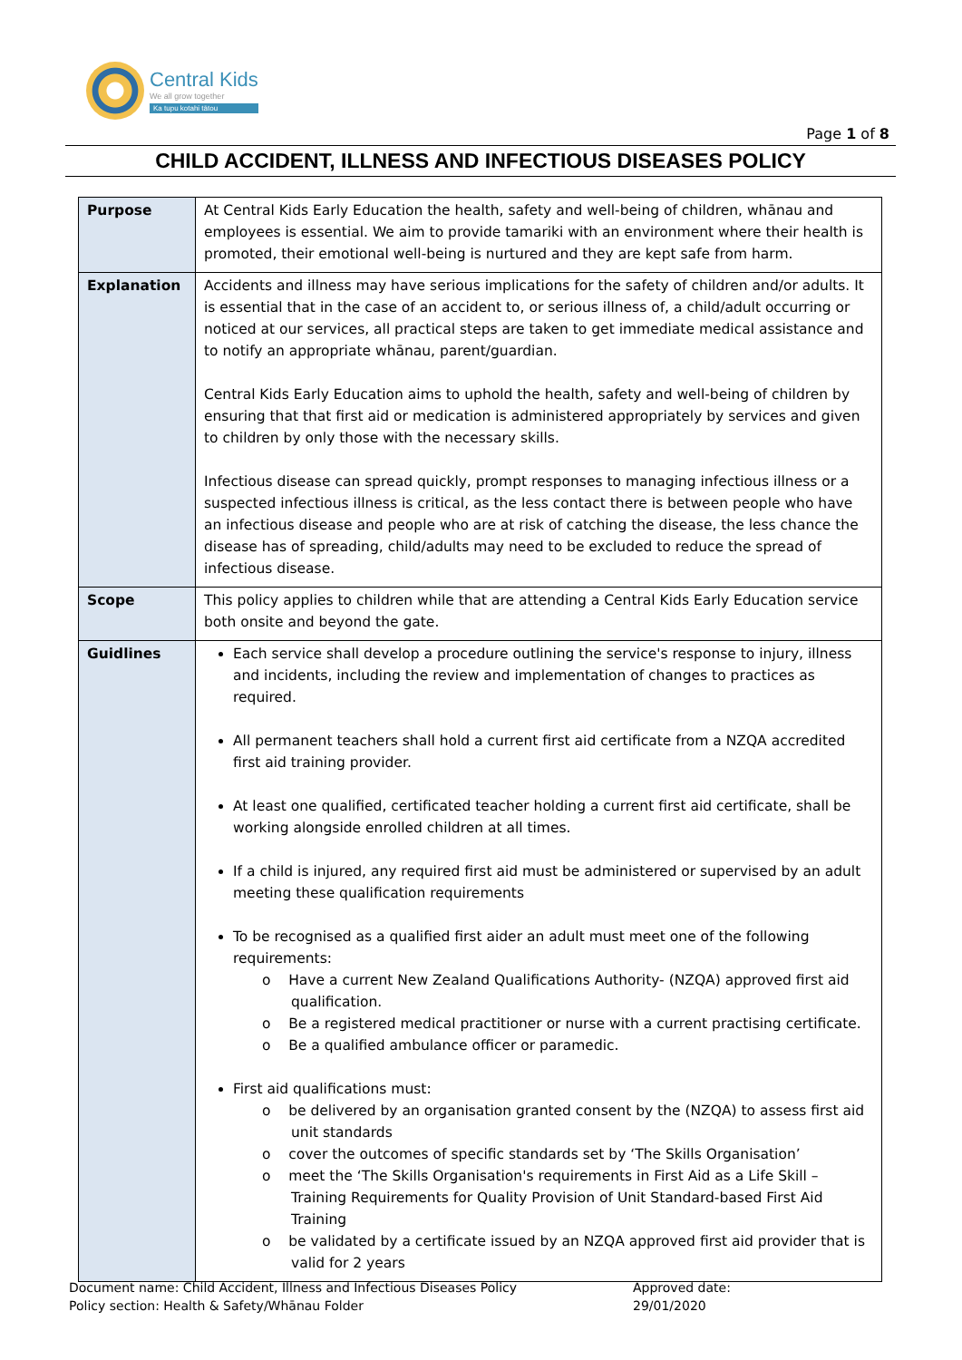Central Kids
We all grow together
Ka tupu kotahi tātou
Page 1 of 8
CHILD ACCIDENT, ILLNESS AND INFECTIOUS DISEASES POLICY
| Purpose | At Central Kids Early Education the health, safety and well-being of children, whānau and employees is essential. We aim to provide tamariki with an environment where their health is promoted, their emotional well-being is nurtured and they are kept safe from harm. |
| Explanation | Accidents and illness may have serious implications for the safety of children and/or adults. It is essential that in the case of an accident to, or serious illness of, a child/adult occurring or noticed at our services, all practical steps are taken to get immediate medical assistance and to notify an appropriate whānau, parent/guardian. Central Kids Early Education aims to uphold the health, safety and well-being of children by ensuring that that first aid or medication is administered appropriately by services and given to children by only those with the necessary skills. Infectious disease can spread quickly, prompt responses to managing infectious illness or a suspected infectious illness is critical, as the less contact there is between people who have an infectious disease and people who are at risk of catching the disease, the less chance the disease has of spreading, child/adults may need to be excluded to reduce the spread of infectious disease. |
| Scope | This policy applies to children while that are attending a Central Kids Early Education service both onsite and beyond the gate. |
| Guidlines | Each service shall develop a procedure outlining the service's response to injury, illness and incidents, including the review and implementation of changes to practices as required. All permanent teachers shall hold a current first aid certificate from a NZQA accredited first aid training provider. At least one qualified, certificated teacher holding a current first aid certificate, shall be working alongside enrolled children at all times. If a child is injured, any required first aid must be administered or supervised by an adult meeting these qualification requirements To be recognised as a qualified first aider an adult must meet one of the following requirements: o Have a current New Zealand Qualifications Authority- (NZQA) approved first aid qualification. o Be a registered medical practitioner or nurse with a current practising certificate. o Be a qualified ambulance officer or paramedic. First aid qualifications must: o be delivered by an organisation granted consent by the (NZQA) to assess first aid unit standards o cover the outcomes of specific standards set by ‘The Skills Organisation’ o meet the ‘The Skills Organisation's requirements in First Aid as a Life Skill – Training Requirements for Quality Provision of Unit Standard-based First Aid Training o be validated by a certificate issued by an NZQA approved first aid provider that is valid for 2 years |
Document name: Child Accident, Illness and Infectious Diseases Policy Approved date: 29/01/2020
Policy section: Health & Safety/Whānau Folder